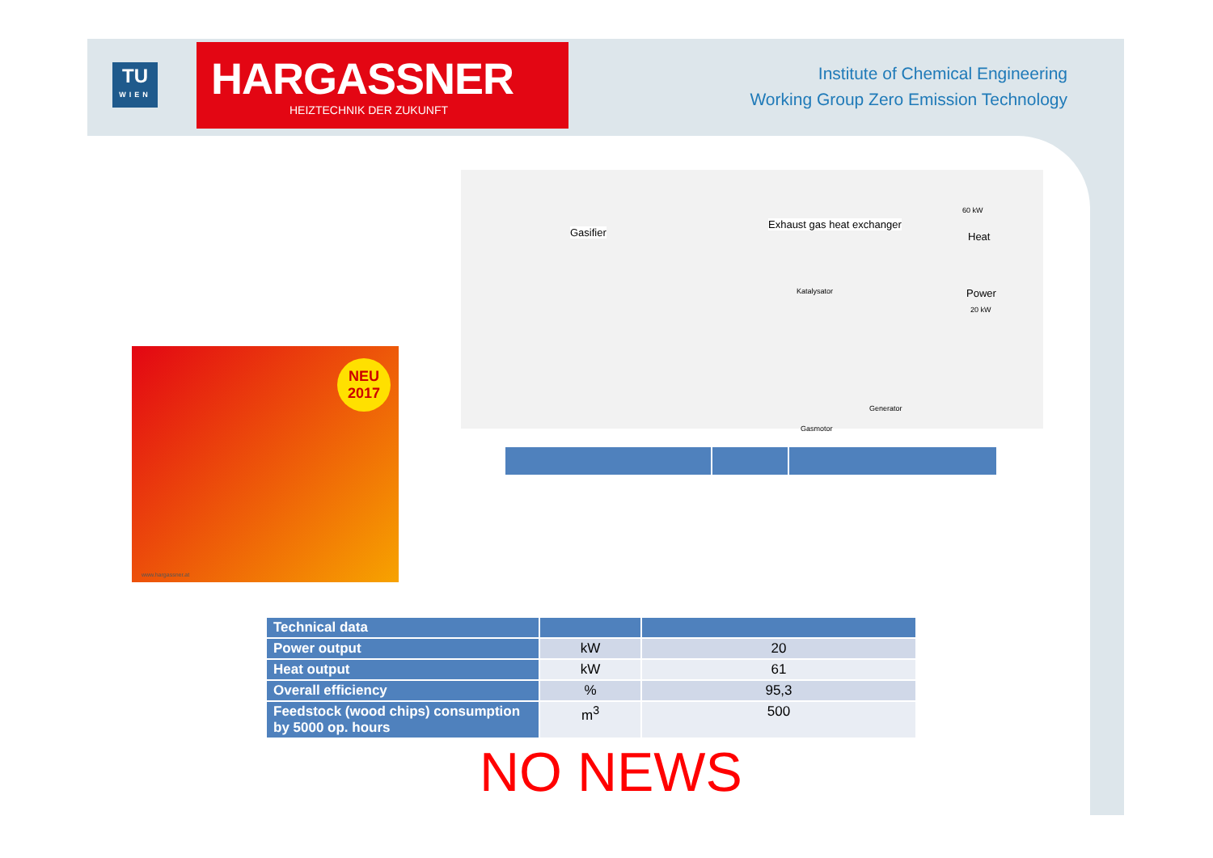TU
WIEN
HARGASSNER
HEIZTECHNIK DER ZUKUNFT
Institute of Chemical Engineering
Working Group Zero Emission Technology
Gasifier
Exhaust gas heat exchanger
60 kW
Heat
Power
20 kW
Katalysator
Gasmotor
Generator
NEU
2017
www.hargassner.at
| Technical data | | |
| --- | --- | --- |
| Power output | kW | 20 |
| Heat output | kW | 61 |
| Overall efficiency | % | 95,3 |
| Feedstock (wood chips) consumption by 5000 op. hours | m<sup>3</sup> | 500 |
NO NEWS